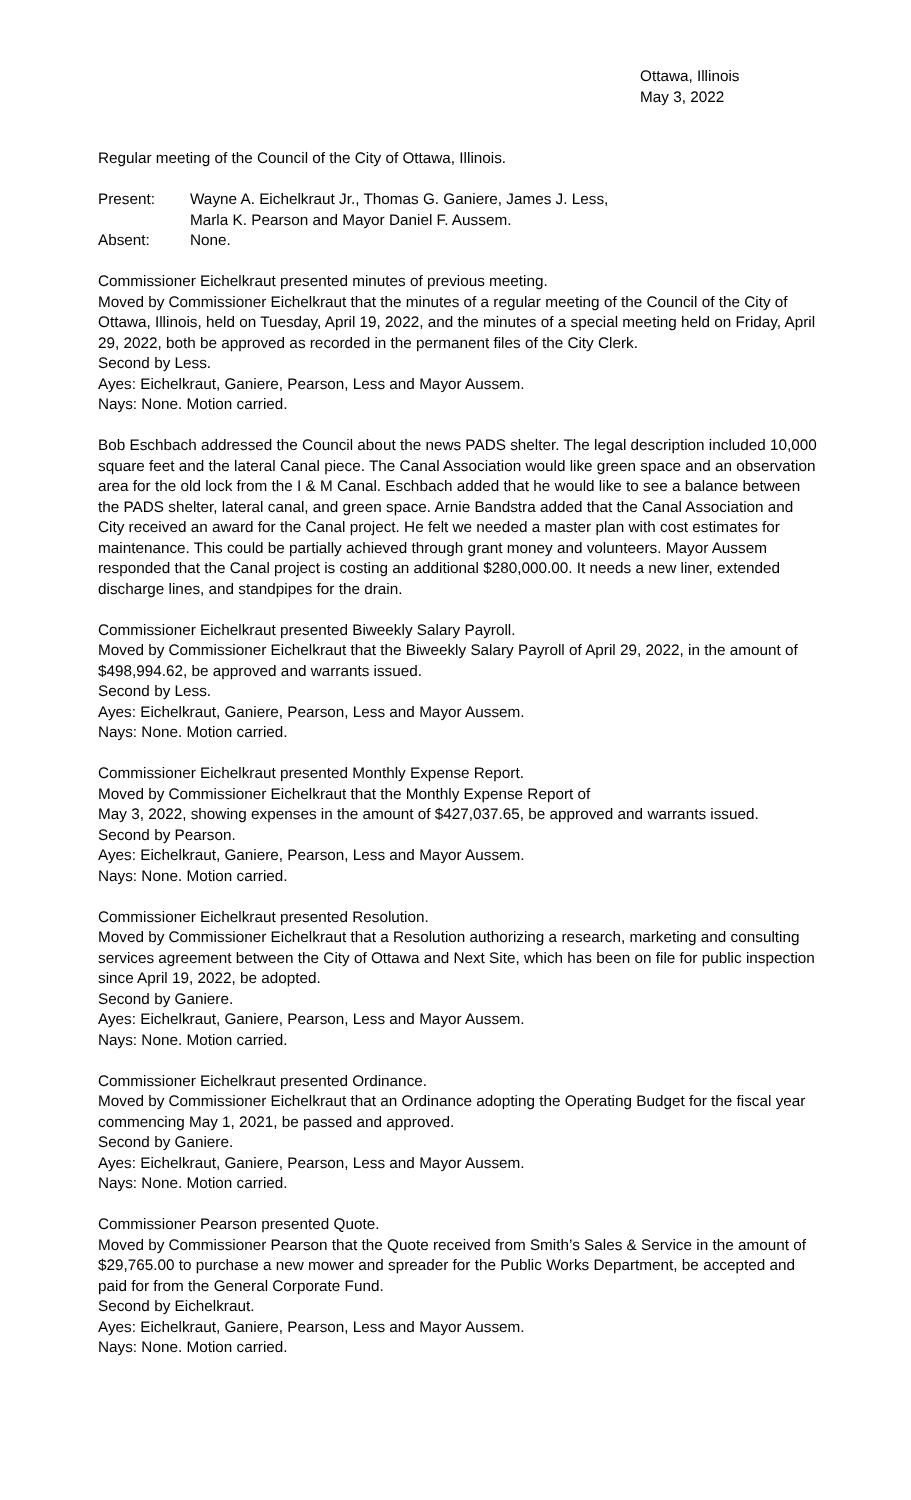Ottawa, Illinois
May 3, 2022
Regular meeting of the Council of the City of Ottawa, Illinois.
Present: Wayne A. Eichelkraut Jr., Thomas G. Ganiere, James J. Less,
Marla K. Pearson and Mayor Daniel F. Aussem.
Absent: None.
Commissioner Eichelkraut presented minutes of previous meeting.
Moved by Commissioner Eichelkraut that the minutes of a regular meeting of the Council of the City of Ottawa, Illinois, held on Tuesday, April 19, 2022, and the minutes of a special meeting held on Friday, April 29, 2022, both be approved as recorded in the permanent files of the City Clerk.
Second by Less.
Ayes: Eichelkraut, Ganiere, Pearson, Less and Mayor Aussem.
Nays: None. Motion carried.
Bob Eschbach addressed the Council about the news PADS shelter. The legal description included 10,000 square feet and the lateral Canal piece. The Canal Association would like green space and an observation area for the old lock from the I & M Canal. Eschbach added that he would like to see a balance between the PADS shelter, lateral canal, and green space. Arnie Bandstra added that the Canal Association and City received an award for the Canal project. He felt we needed a master plan with cost estimates for maintenance. This could be partially achieved through grant money and volunteers. Mayor Aussem responded that the Canal project is costing an additional $280,000.00. It needs a new liner, extended discharge lines, and standpipes for the drain.
Commissioner Eichelkraut presented Biweekly Salary Payroll.
Moved by Commissioner Eichelkraut that the Biweekly Salary Payroll of April 29, 2022, in the amount of $498,994.62, be approved and warrants issued.
Second by Less.
Ayes: Eichelkraut, Ganiere, Pearson, Less and Mayor Aussem.
Nays: None. Motion carried.
Commissioner Eichelkraut presented Monthly Expense Report.
Moved by Commissioner Eichelkraut that the Monthly Expense Report of
May 3, 2022, showing expenses in the amount of $427,037.65, be approved and warrants issued.
Second by Pearson.
Ayes: Eichelkraut, Ganiere, Pearson, Less and Mayor Aussem.
Nays: None. Motion carried.
Commissioner Eichelkraut presented Resolution.
Moved by Commissioner Eichelkraut that a Resolution authorizing a research, marketing and consulting services agreement between the City of Ottawa and Next Site, which has been on file for public inspection since April 19, 2022, be adopted.
Second by Ganiere.
Ayes: Eichelkraut, Ganiere, Pearson, Less and Mayor Aussem.
Nays: None. Motion carried.
Commissioner Eichelkraut presented Ordinance.
Moved by Commissioner Eichelkraut that an Ordinance adopting the Operating Budget for the fiscal year commencing May 1, 2021, be passed and approved.
Second by Ganiere.
Ayes: Eichelkraut, Ganiere, Pearson, Less and Mayor Aussem.
Nays: None. Motion carried.
Commissioner Pearson presented Quote.
Moved by Commissioner Pearson that the Quote received from Smith’s Sales & Service in the amount of $29,765.00 to purchase a new mower and spreader for the Public Works Department, be accepted and paid for from the General Corporate Fund.
Second by Eichelkraut.
Ayes: Eichelkraut, Ganiere, Pearson, Less and Mayor Aussem.
Nays: None. Motion carried.